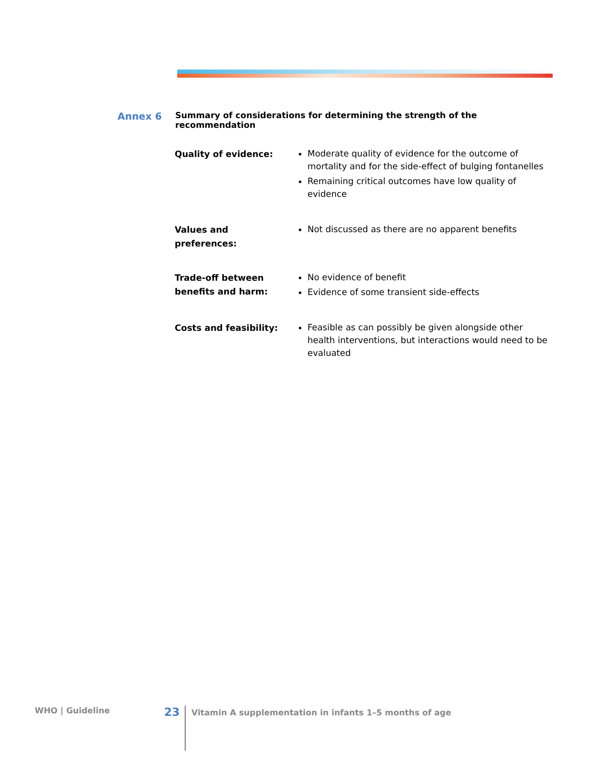Annex 6
Summary of considerations for determining the strength of the recommendation
Quality of evidence:
Moderate quality of evidence for the outcome of mortality and for the side-effect of bulging fontanelles
Remaining critical outcomes have low quality of evidence
Values and
preferences:
Not discussed as there are no apparent benefits
Trade-off between
benefits and harm:
No evidence of benefit
Evidence of some transient side-effects
Costs and feasibility:
Feasible as can possibly be given alongside other health interventions, but interactions would need to be evaluated
WHO | Guideline
23
Vitamin A supplementation in infants 1–5 months of age